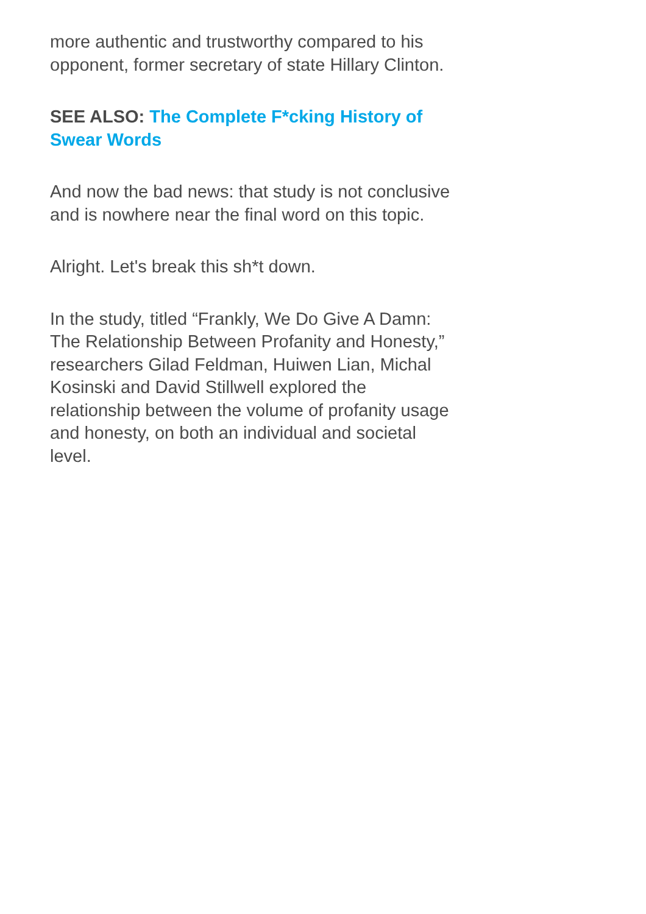more authentic and trustworthy compared to his opponent, former secretary of state Hillary Clinton.
SEE ALSO: The Complete F*cking History of Swear Words
And now the bad news: that study is not conclusive and is nowhere near the final word on this topic.
Alright. Let's break this sh*t down.
In the study, titled “Frankly, We Do Give A Damn: The Relationship Between Profanity and Honesty,” researchers Gilad Feldman, Huiwen Lian, Michal Kosinski and David Stillwell explored the relationship between the volume of profanity usage and honesty, on both an individual and societal level.